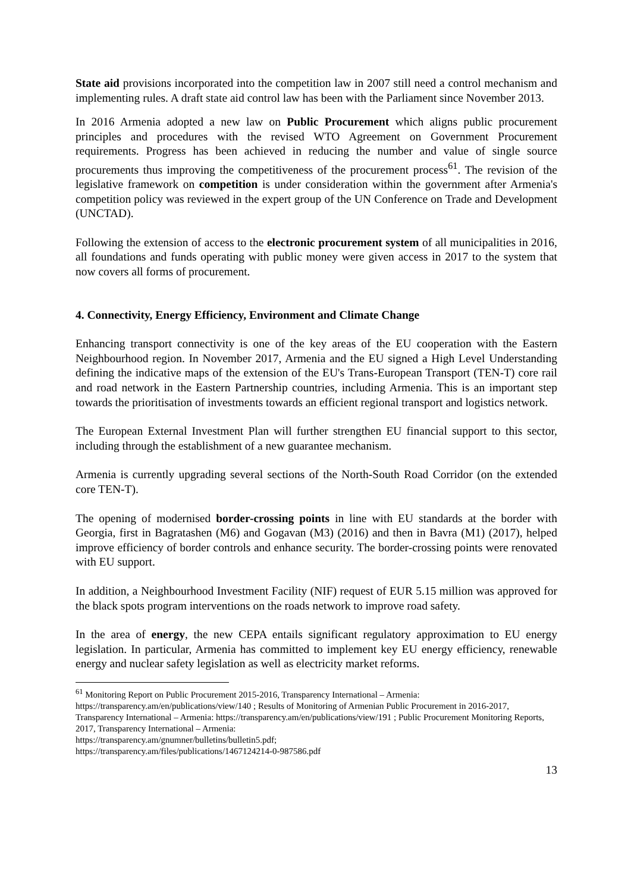State aid provisions incorporated into the competition law in 2007 still need a control mechanism and implementing rules. A draft state aid control law has been with the Parliament since November 2013.
In 2016 Armenia adopted a new law on Public Procurement which aligns public procurement principles and procedures with the revised WTO Agreement on Government Procurement requirements. Progress has been achieved in reducing the number and value of single source procurements thus improving the competitiveness of the procurement process<sup>61</sup>. The revision of the legislative framework on competition is under consideration within the government after Armenia's competition policy was reviewed in the expert group of the UN Conference on Trade and Development (UNCTAD).
Following the extension of access to the electronic procurement system of all municipalities in 2016, all foundations and funds operating with public money were given access in 2017 to the system that now covers all forms of procurement.
4. Connectivity, Energy Efficiency, Environment and Climate Change
Enhancing transport connectivity is one of the key areas of the EU cooperation with the Eastern Neighbourhood region. In November 2017, Armenia and the EU signed a High Level Understanding defining the indicative maps of the extension of the EU's Trans-European Transport (TEN-T) core rail and road network in the Eastern Partnership countries, including Armenia. This is an important step towards the prioritisation of investments towards an efficient regional transport and logistics network.
The European External Investment Plan will further strengthen EU financial support to this sector, including through the establishment of a new guarantee mechanism.
Armenia is currently upgrading several sections of the North-South Road Corridor (on the extended core TEN-T).
The opening of modernised border-crossing points in line with EU standards at the border with Georgia, first in Bagratashen (M6) and Gogavan (M3) (2016) and then in Bavra (M1) (2017), helped improve efficiency of border controls and enhance security. The border-crossing points were renovated with EU support.
In addition, a Neighbourhood Investment Facility (NIF) request of EUR 5.15 million was approved for the black spots program interventions on the roads network to improve road safety.
In the area of energy, the new CEPA entails significant regulatory approximation to EU energy legislation. In particular, Armenia has committed to implement key EU energy efficiency, renewable energy and nuclear safety legislation as well as electricity market reforms.
<sup>61</sup> Monitoring Report on Public Procurement 2015-2016, Transparency International – Armenia: https://transparency.am/en/publications/view/140 ; Results of Monitoring of Armenian Public Procurement in 2016-2017, Transparency International – Armenia: https://transparency.am/en/publications/view/191 ; Public Procurement Monitoring Reports, 2017, Transparency International – Armenia:
https://transparency.am/gnumner/bulletins/bulletin5.pdf;
https://transparency.am/files/publications/1467124214-0-987586.pdf
13